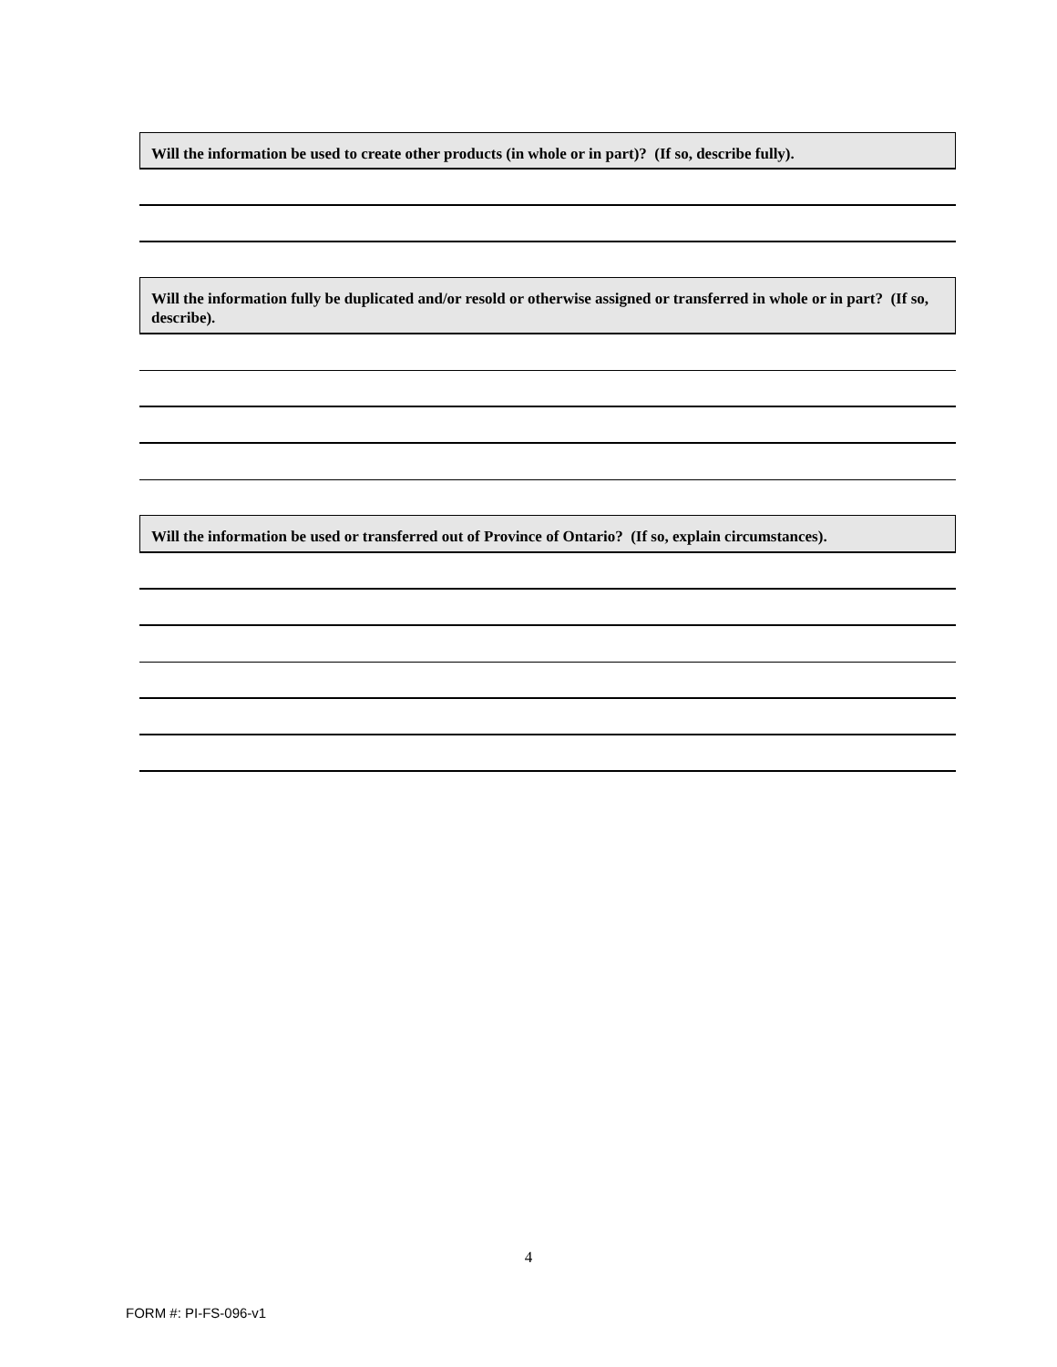Will the information be used to create other products (in whole or in part)? (If so, describe fully).
Will the information fully be duplicated and/or resold or otherwise assigned or transferred in whole or in part? (If so, describe).
Will the information be used or transferred out of Province of Ontario? (If so, explain circumstances).
4
FORM #: PI-FS-096-v1